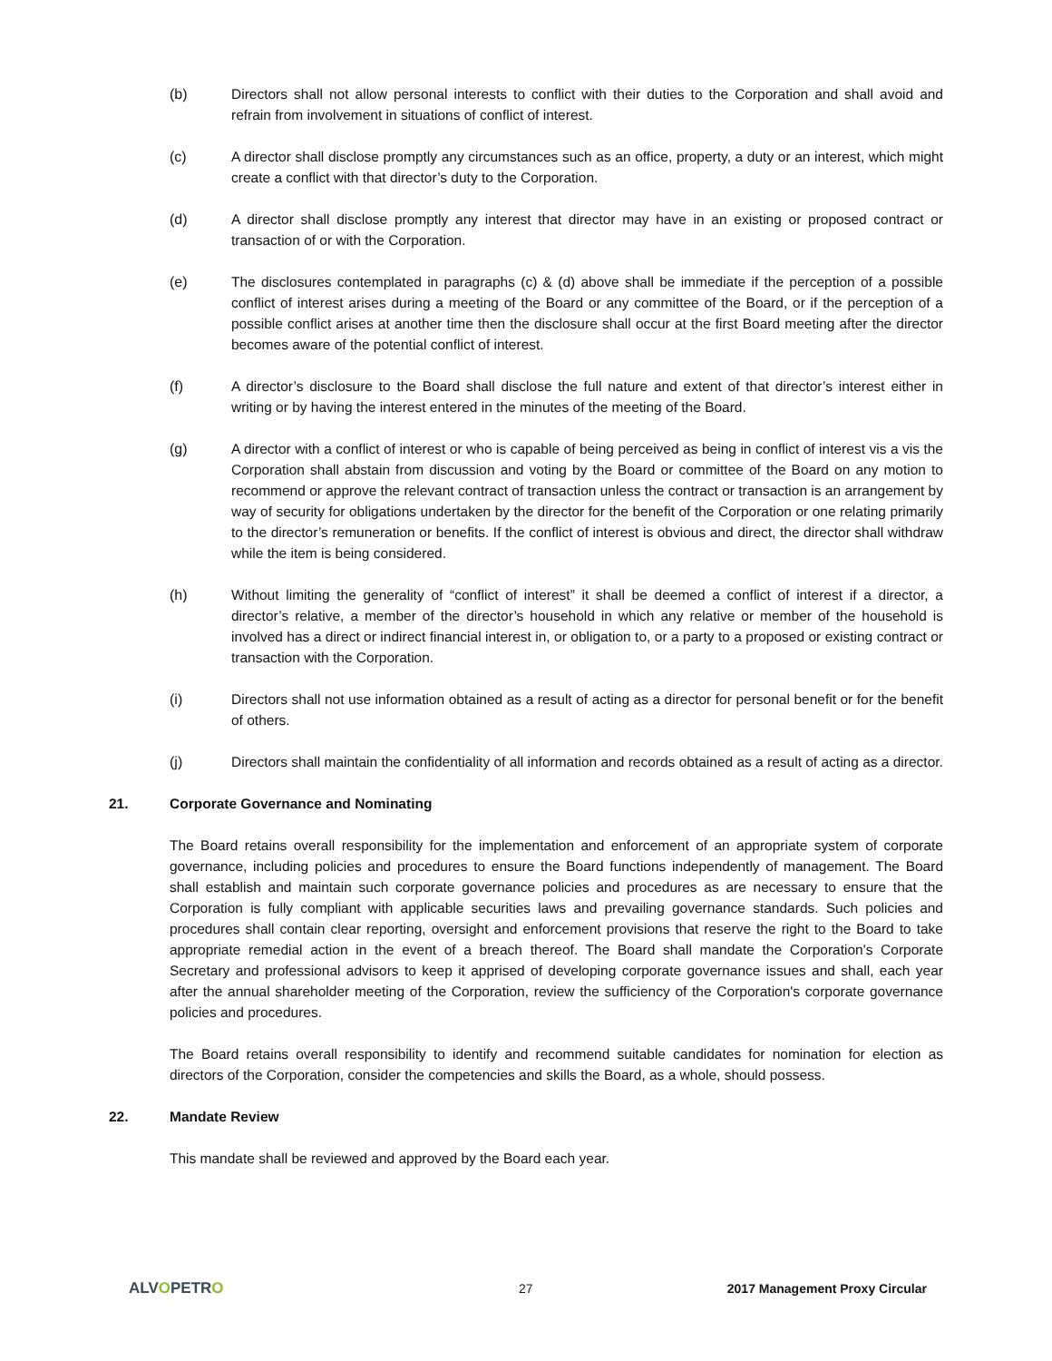(b) Directors shall not allow personal interests to conflict with their duties to the Corporation and shall avoid and refrain from involvement in situations of conflict of interest.
(c) A director shall disclose promptly any circumstances such as an office, property, a duty or an interest, which might create a conflict with that director’s duty to the Corporation.
(d) A director shall disclose promptly any interest that director may have in an existing or proposed contract or transaction of or with the Corporation.
(e) The disclosures contemplated in paragraphs (c) & (d) above shall be immediate if the perception of a possible conflict of interest arises during a meeting of the Board or any committee of the Board, or if the perception of a possible conflict arises at another time then the disclosure shall occur at the first Board meeting after the director becomes aware of the potential conflict of interest.
(f) A director’s disclosure to the Board shall disclose the full nature and extent of that director’s interest either in writing or by having the interest entered in the minutes of the meeting of the Board.
(g) A director with a conflict of interest or who is capable of being perceived as being in conflict of interest vis a vis the Corporation shall abstain from discussion and voting by the Board or committee of the Board on any motion to recommend or approve the relevant contract of transaction unless the contract or transaction is an arrangement by way of security for obligations undertaken by the director for the benefit of the Corporation or one relating primarily to the director’s remuneration or benefits. If the conflict of interest is obvious and direct, the director shall withdraw while the item is being considered.
(h) Without limiting the generality of “conflict of interest” it shall be deemed a conflict of interest if a director, a director’s relative, a member of the director’s household in which any relative or member of the household is involved has a direct or indirect financial interest in, or obligation to, or a party to a proposed or existing contract or transaction with the Corporation.
(i) Directors shall not use information obtained as a result of acting as a director for personal benefit or for the benefit of others.
(j) Directors shall maintain the confidentiality of all information and records obtained as a result of acting as a director.
21. Corporate Governance and Nominating
The Board retains overall responsibility for the implementation and enforcement of an appropriate system of corporate governance, including policies and procedures to ensure the Board functions independently of management. The Board shall establish and maintain such corporate governance policies and procedures as are necessary to ensure that the Corporation is fully compliant with applicable securities laws and prevailing governance standards. Such policies and procedures shall contain clear reporting, oversight and enforcement provisions that reserve the right to the Board to take appropriate remedial action in the event of a breach thereof. The Board shall mandate the Corporation's Corporate Secretary and professional advisors to keep it apprised of developing corporate governance issues and shall, each year after the annual shareholder meeting of the Corporation, review the sufficiency of the Corporation's corporate governance policies and procedures.
The Board retains overall responsibility to identify and recommend suitable candidates for nomination for election as directors of the Corporation, consider the competencies and skills the Board, as a whole, should possess.
22. Mandate Review
This mandate shall be reviewed and approved by the Board each year.
ALVOPETRO
27 2017 Management Proxy Circular